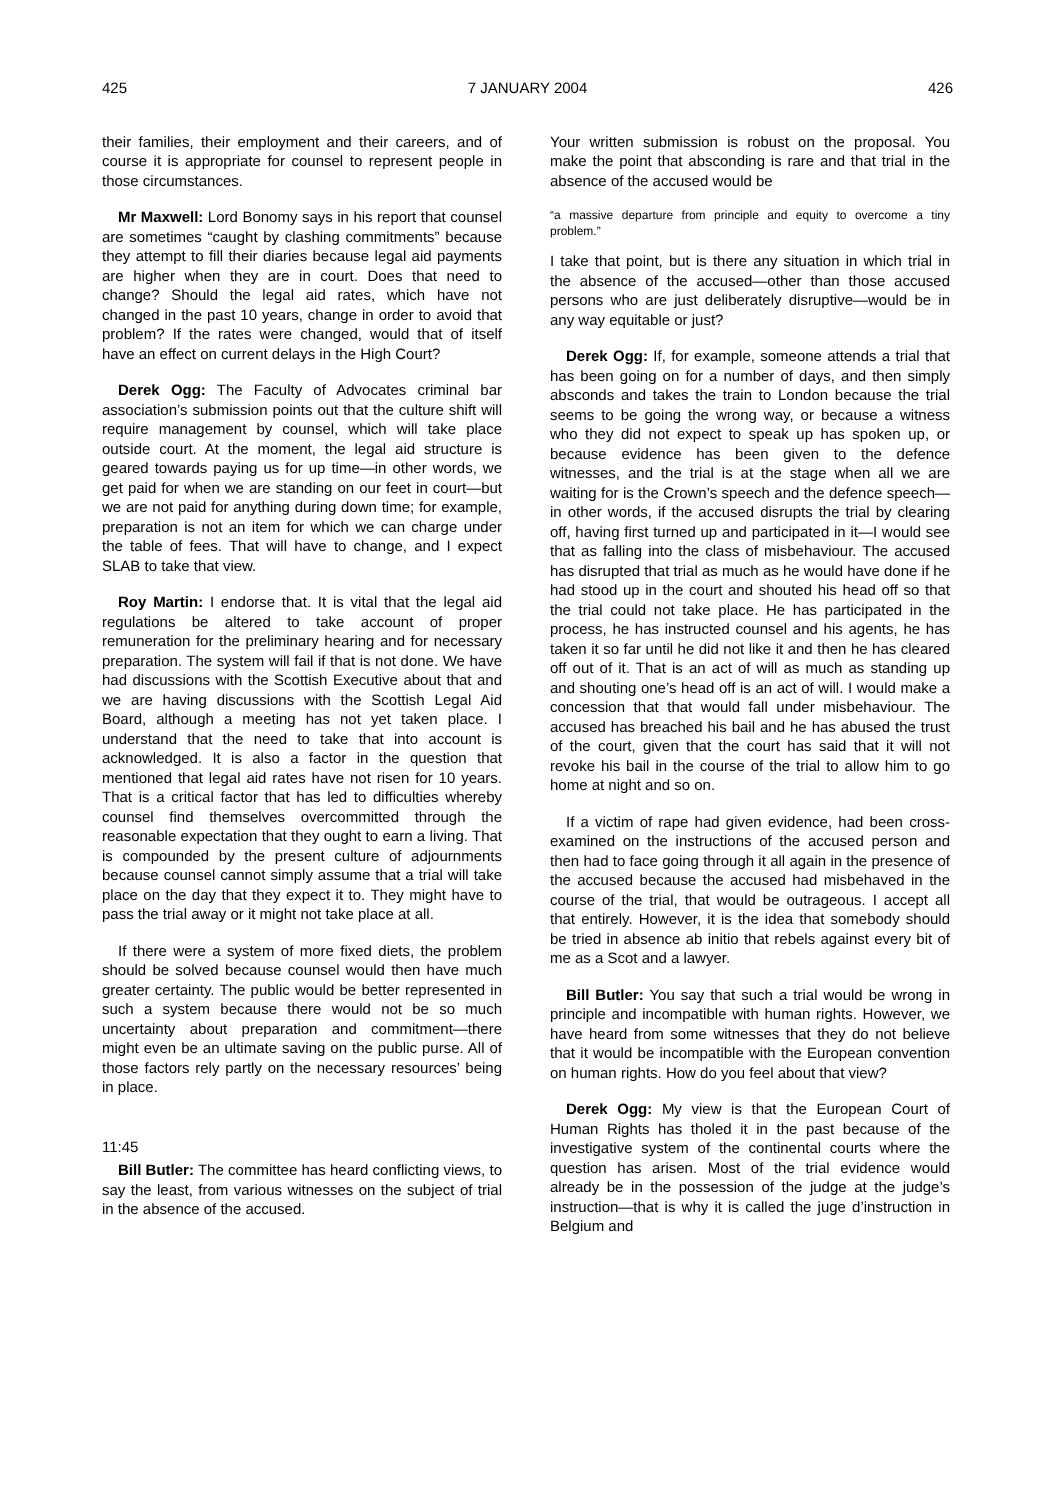425 7 JANUARY 2004 426
their families, their employment and their careers, and of course it is appropriate for counsel to represent people in those circumstances.
Mr Maxwell: Lord Bonomy says in his report that counsel are sometimes “caught by clashing commitments” because they attempt to fill their diaries because legal aid payments are higher when they are in court. Does that need to change? Should the legal aid rates, which have not changed in the past 10 years, change in order to avoid that problem? If the rates were changed, would that of itself have an effect on current delays in the High Court?
Derek Ogg: The Faculty of Advocates criminal bar association’s submission points out that the culture shift will require management by counsel, which will take place outside court. At the moment, the legal aid structure is geared towards paying us for up time—in other words, we get paid for when we are standing on our feet in court—but we are not paid for anything during down time; for example, preparation is not an item for which we can charge under the table of fees. That will have to change, and I expect SLAB to take that view.
Roy Martin: I endorse that. It is vital that the legal aid regulations be altered to take account of proper remuneration for the preliminary hearing and for necessary preparation. The system will fail if that is not done. We have had discussions with the Scottish Executive about that and we are having discussions with the Scottish Legal Aid Board, although a meeting has not yet taken place. I understand that the need to take that into account is acknowledged. It is also a factor in the question that mentioned that legal aid rates have not risen for 10 years. That is a critical factor that has led to difficulties whereby counsel find themselves overcommitted through the reasonable expectation that they ought to earn a living. That is compounded by the present culture of adjournments because counsel cannot simply assume that a trial will take place on the day that they expect it to. They might have to pass the trial away or it might not take place at all.
If there were a system of more fixed diets, the problem should be solved because counsel would then have much greater certainty. The public would be better represented in such a system because there would not be so much uncertainty about preparation and commitment—there might even be an ultimate saving on the public purse. All of those factors rely partly on the necessary resources’ being in place.
11:45
Bill Butler: The committee has heard conflicting views, to say the least, from various witnesses on the subject of trial in the absence of the accused.
Your written submission is robust on the proposal. You make the point that absconding is rare and that trial in the absence of the accused would be
“a massive departure from principle and equity to overcome a tiny problem.”
I take that point, but is there any situation in which trial in the absence of the accused—other than those accused persons who are just deliberately disruptive—would be in any way equitable or just?
Derek Ogg: If, for example, someone attends a trial that has been going on for a number of days, and then simply absconds and takes the train to London because the trial seems to be going the wrong way, or because a witness who they did not expect to speak up has spoken up, or because evidence has been given to the defence witnesses, and the trial is at the stage when all we are waiting for is the Crown’s speech and the defence speech—in other words, if the accused disrupts the trial by clearing off, having first turned up and participated in it—I would see that as falling into the class of misbehaviour. The accused has disrupted that trial as much as he would have done if he had stood up in the court and shouted his head off so that the trial could not take place. He has participated in the process, he has instructed counsel and his agents, he has taken it so far until he did not like it and then he has cleared off out of it. That is an act of will as much as standing up and shouting one’s head off is an act of will. I would make a concession that that would fall under misbehaviour. The accused has breached his bail and he has abused the trust of the court, given that the court has said that it will not revoke his bail in the course of the trial to allow him to go home at night and so on.
If a victim of rape had given evidence, had been cross-examined on the instructions of the accused person and then had to face going through it all again in the presence of the accused because the accused had misbehaved in the course of the trial, that would be outrageous. I accept all that entirely. However, it is the idea that somebody should be tried in absence ab initio that rebels against every bit of me as a Scot and a lawyer.
Bill Butler: You say that such a trial would be wrong in principle and incompatible with human rights. However, we have heard from some witnesses that they do not believe that it would be incompatible with the European convention on human rights. How do you feel about that view?
Derek Ogg: My view is that the European Court of Human Rights has tholed it in the past because of the investigative system of the continental courts where the question has arisen. Most of the trial evidence would already be in the possession of the judge at the judge’s instruction—that is why it is called the juge d’instruction in Belgium and